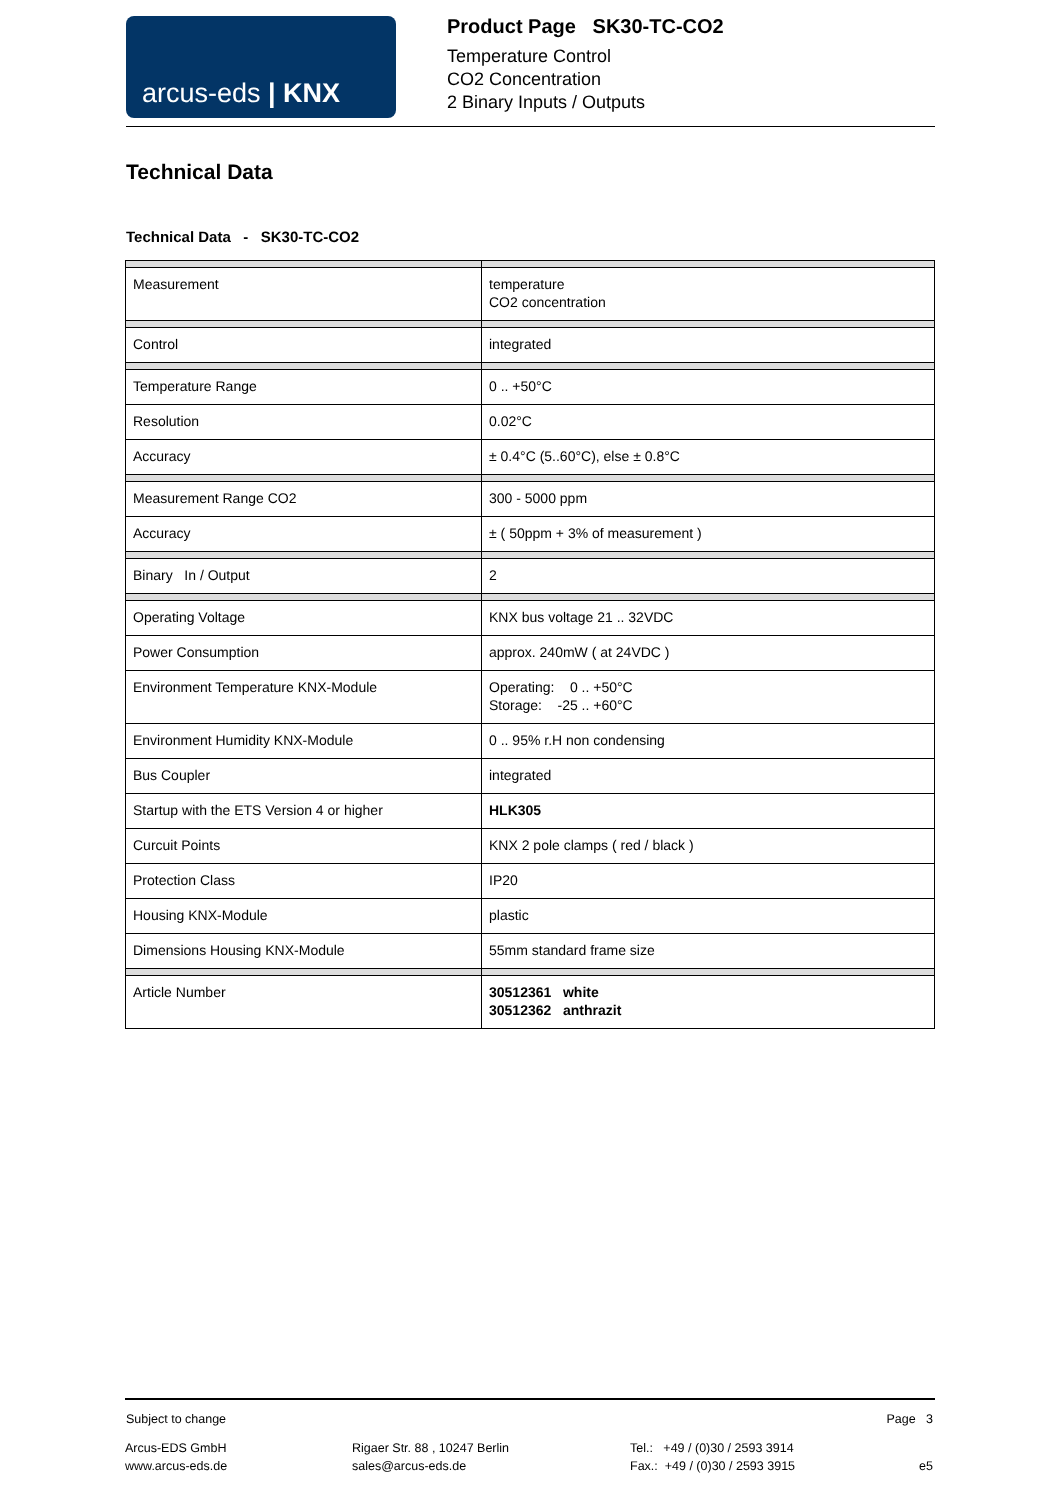arcus-eds | KNX
Product Page SK30-TC-CO2
Temperature Control
CO2 Concentration
2 Binary Inputs / Outputs
Technical Data
Technical Data - SK30-TC-CO2
| Measurement | temperature CO2 concentration |
| Control | integrated |
| Temperature Range | 0 .. +50°C |
| Resolution | 0.02°C |
| Accuracy | ± 0.4°C (5..60°C), else ± 0.8°C |
| Measurement Range CO2 | 300 - 5000 ppm |
| Accuracy | ± ( 50ppm + 3% of measurement ) |
| Binary In / Output | 2 |
| Operating Voltage | KNX bus voltage 21 .. 32VDC |
| Power Consumption | approx. 240mW ( at 24VDC ) |
| Environment Temperature KNX-Module | Operating: 0 .. +50°C Storage: -25 .. +60°C |
| Environment Humidity KNX-Module | 0 .. 95% r.H non condensing |
| Bus Coupler | integrated |
| Startup with the ETS Version 4 or higher | HLK305 |
| Curcuit Points | KNX 2 pole clamps ( red / black ) |
| Protection Class | IP20 |
| Housing KNX-Module | plastic |
| Dimensions Housing KNX-Module | 55mm standard frame size |
| Article Number | 30512361 white 30512362 anthrazit |
Subject to change Page 3
Arcus-EDS GmbH
www.arcus-eds.de
Rigaer Str. 88 , 10247 Berlin
sales@arcus-eds.de
Tel.: +49 / (0)30 / 2593 3914
Fax.: +49 / (0)30 / 2593 3915
e5